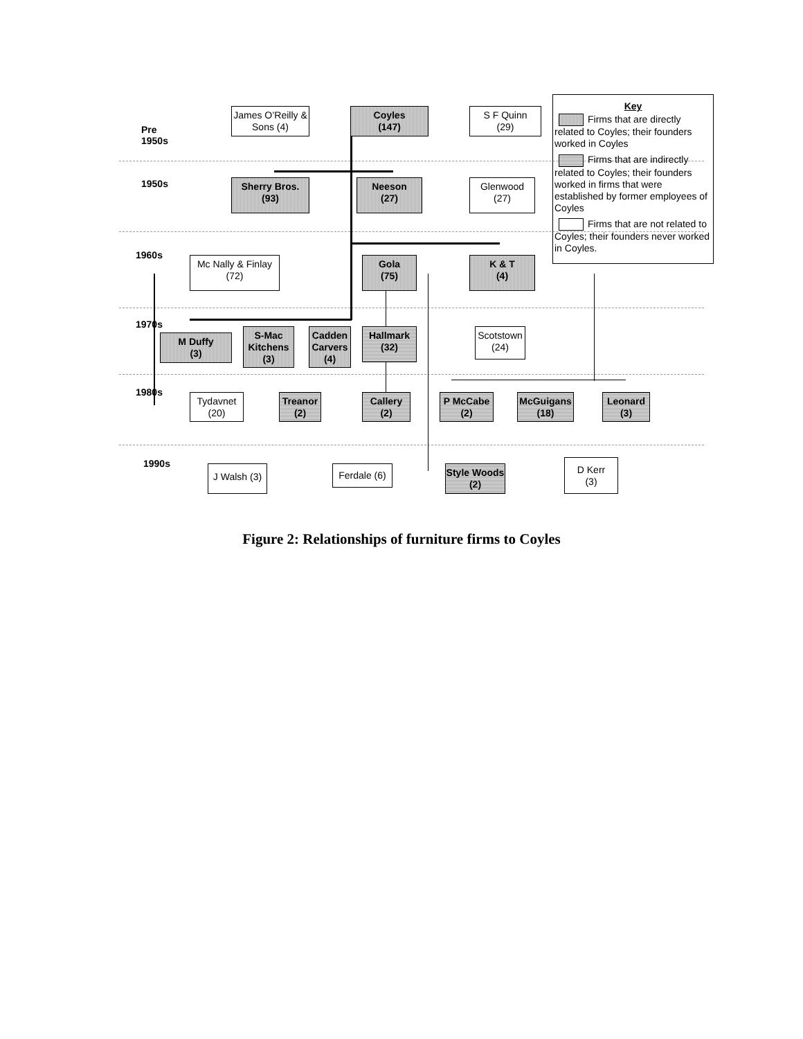Pre
1950s
James O’Reilly & Sons (4)
Coyles
(147)
S F Quinn
(29)
Key
Firms that are directly related to Coyles; their founders worked in Coyles
Firms that are indirectly related to Coyles; their founders worked in firms that were established by former employees of Coyles
Firms that are not related to Coyles; their founders never worked in Coyles.
1950s
Sherry Bros.
(93)
Neeson
(27)
Glenwood
(27)
1960s
Mc Nally & Finlay
(72)
Gola
(75)
K & T
(4)
1970s
M Duffy
(3)
S-Mac Kitchens (3)
Cadden Carvers (4)
Hallmark
(32)
Scotstown
(24)
1980s
Tydavnet
(20)
Treanor
(2)
Callery
(2)
P McCabe
(2)
McGuigans
(18)
Leonard
(3)
1990s
J Walsh (3)
Ferdale (6)
Style Woods (2)
D Kerr
(3)
Figure 2: Relationships of furniture firms to Coyles